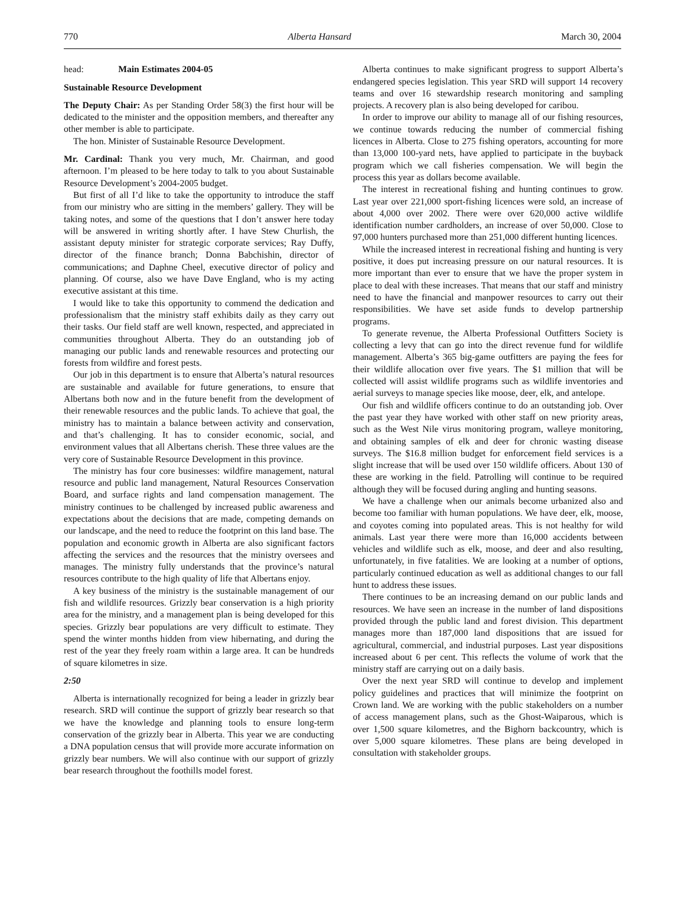770 Alberta Hansard March 30, 2004
head: Main Estimates 2004-05
Sustainable Resource Development
The Deputy Chair: As per Standing Order 58(3) the first hour will be dedicated to the minister and the opposition members, and thereafter any other member is able to participate.
The hon. Minister of Sustainable Resource Development.
Mr. Cardinal: Thank you very much, Mr. Chairman, and good afternoon. I’m pleased to be here today to talk to you about Sustainable Resource Development’s 2004-2005 budget.
But first of all I’d like to take the opportunity to introduce the staff from our ministry who are sitting in the members’ gallery. They will be taking notes, and some of the questions that I don’t answer here today will be answered in writing shortly after. I have Stew Churlish, the assistant deputy minister for strategic corporate services; Ray Duffy, director of the finance branch; Donna Babchishin, director of communications; and Daphne Cheel, executive director of policy and planning. Of course, also we have Dave England, who is my acting executive assistant at this time.
I would like to take this opportunity to commend the dedication and professionalism that the ministry staff exhibits daily as they carry out their tasks. Our field staff are well known, respected, and appreciated in communities throughout Alberta. They do an outstanding job of managing our public lands and renewable resources and protecting our forests from wildfire and forest pests.
Our job in this department is to ensure that Alberta’s natural resources are sustainable and available for future generations, to ensure that Albertans both now and in the future benefit from the development of their renewable resources and the public lands. To achieve that goal, the ministry has to maintain a balance between activity and conservation, and that’s challenging. It has to consider economic, social, and environment values that all Albertans cherish. These three values are the very core of Sustainable Resource Development in this province.
The ministry has four core businesses: wildfire management, natural resource and public land management, Natural Resources Conservation Board, and surface rights and land compensation management. The ministry continues to be challenged by increased public awareness and expectations about the decisions that are made, competing demands on our landscape, and the need to reduce the footprint on this land base. The population and economic growth in Alberta are also significant factors affecting the services and the resources that the ministry oversees and manages. The ministry fully understands that the province’s natural resources contribute to the high quality of life that Albertans enjoy.
A key business of the ministry is the sustainable management of our fish and wildlife resources. Grizzly bear conservation is a high priority area for the ministry, and a management plan is being developed for this species. Grizzly bear populations are very difficult to estimate. They spend the winter months hidden from view hibernating, and during the rest of the year they freely roam within a large area. It can be hundreds of square kilometres in size.
2:50
Alberta is internationally recognized for being a leader in grizzly bear research. SRD will continue the support of grizzly bear research so that we have the knowledge and planning tools to ensure long-term conservation of the grizzly bear in Alberta. This year we are conducting a DNA population census that will provide more accurate information on grizzly bear numbers. We will also continue with our support of grizzly bear research throughout the foothills model forest.
Alberta continues to make significant progress to support Alberta’s endangered species legislation. This year SRD will support 14 recovery teams and over 16 stewardship research monitoring and sampling projects. A recovery plan is also being developed for caribou.
In order to improve our ability to manage all of our fishing resources, we continue towards reducing the number of commercial fishing licences in Alberta. Close to 275 fishing operators, accounting for more than 13,000 100-yard nets, have applied to participate in the buyback program which we call fisheries compensation. We will begin the process this year as dollars become available.
The interest in recreational fishing and hunting continues to grow. Last year over 221,000 sport-fishing licences were sold, an increase of about 4,000 over 2002. There were over 620,000 active wildlife identification number cardholders, an increase of over 50,000. Close to 97,000 hunters purchased more than 251,000 different hunting licences.
While the increased interest in recreational fishing and hunting is very positive, it does put increasing pressure on our natural resources. It is more important than ever to ensure that we have the proper system in place to deal with these increases. That means that our staff and ministry need to have the financial and manpower resources to carry out their responsibilities. We have set aside funds to develop partnership programs.
To generate revenue, the Alberta Professional Outfitters Society is collecting a levy that can go into the direct revenue fund for wildlife management. Alberta’s 365 big-game outfitters are paying the fees for their wildlife allocation over five years. The $1 million that will be collected will assist wildlife programs such as wildlife inventories and aerial surveys to manage species like moose, deer, elk, and antelope.
Our fish and wildlife officers continue to do an outstanding job. Over the past year they have worked with other staff on new priority areas, such as the West Nile virus monitoring program, walleye monitoring, and obtaining samples of elk and deer for chronic wasting disease surveys. The $16.8 million budget for enforcement field services is a slight increase that will be used over 150 wildlife officers. About 130 of these are working in the field. Patrolling will continue to be required although they will be focused during angling and hunting seasons.
We have a challenge when our animals become urbanized also and become too familiar with human populations. We have deer, elk, moose, and coyotes coming into populated areas. This is not healthy for wild animals. Last year there were more than 16,000 accidents between vehicles and wildlife such as elk, moose, and deer and also resulting, unfortunately, in five fatalities. We are looking at a number of options, particularly continued education as well as additional changes to our fall hunt to address these issues.
There continues to be an increasing demand on our public lands and resources. We have seen an increase in the number of land dispositions provided through the public land and forest division. This department manages more than 187,000 land dispositions that are issued for agricultural, commercial, and industrial purposes. Last year dispositions increased about 6 per cent. This reflects the volume of work that the ministry staff are carrying out on a daily basis.
Over the next year SRD will continue to develop and implement policy guidelines and practices that will minimize the footprint on Crown land. We are working with the public stakeholders on a number of access management plans, such as the Ghost-Waiparous, which is over 1,500 square kilometres, and the Bighorn backcountry, which is over 5,000 square kilometres. These plans are being developed in consultation with stakeholder groups.